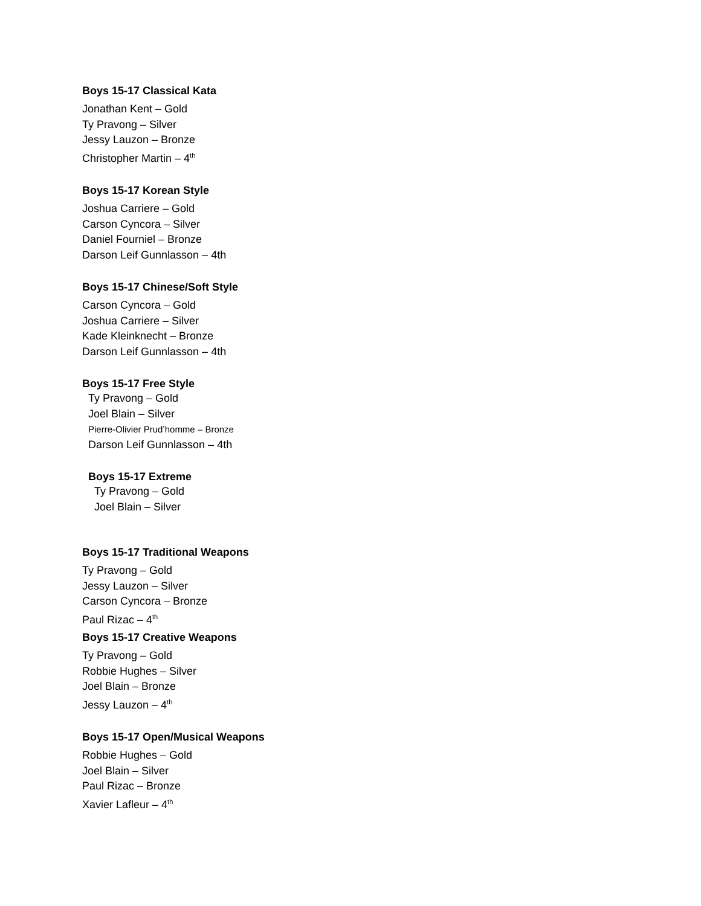Boys 15-17 Classical Kata
Jonathan Kent – Gold
Ty Pravong – Silver
Jessy Lauzon – Bronze
Christopher Martin – 4<sup>th</sup>
Boys 15-17 Korean Style
Joshua Carriere – Gold
Carson Cyncora – Silver
Daniel Fourniel – Bronze
Darson Leif Gunnlasson – 4th
Boys 15-17 Chinese/Soft Style
Carson Cyncora – Gold
Joshua Carriere – Silver
Kade Kleinknecht – Bronze
Darson Leif Gunnlasson – 4th
Boys 15-17 Free Style
Ty Pravong – Gold
Joel Blain – Silver
Pierre-Olivier Prud’homme – Bronze
Darson Leif Gunnlasson – 4th
Boys 15-17 Extreme
Ty Pravong – Gold
Joel Blain – Silver
Boys 15-17 Traditional Weapons
Ty Pravong – Gold
Jessy Lauzon – Silver
Carson Cyncora – Bronze
Paul Rizac – 4<sup>th</sup>
Boys 15-17 Creative Weapons
Ty Pravong – Gold
Robbie Hughes – Silver
Joel Blain – Bronze
Jessy Lauzon – 4<sup>th</sup>
Boys 15-17 Open/Musical Weapons
Robbie Hughes – Gold
Joel Blain – Silver
Paul Rizac – Bronze
Xavier Lafleur – 4<sup>th</sup>